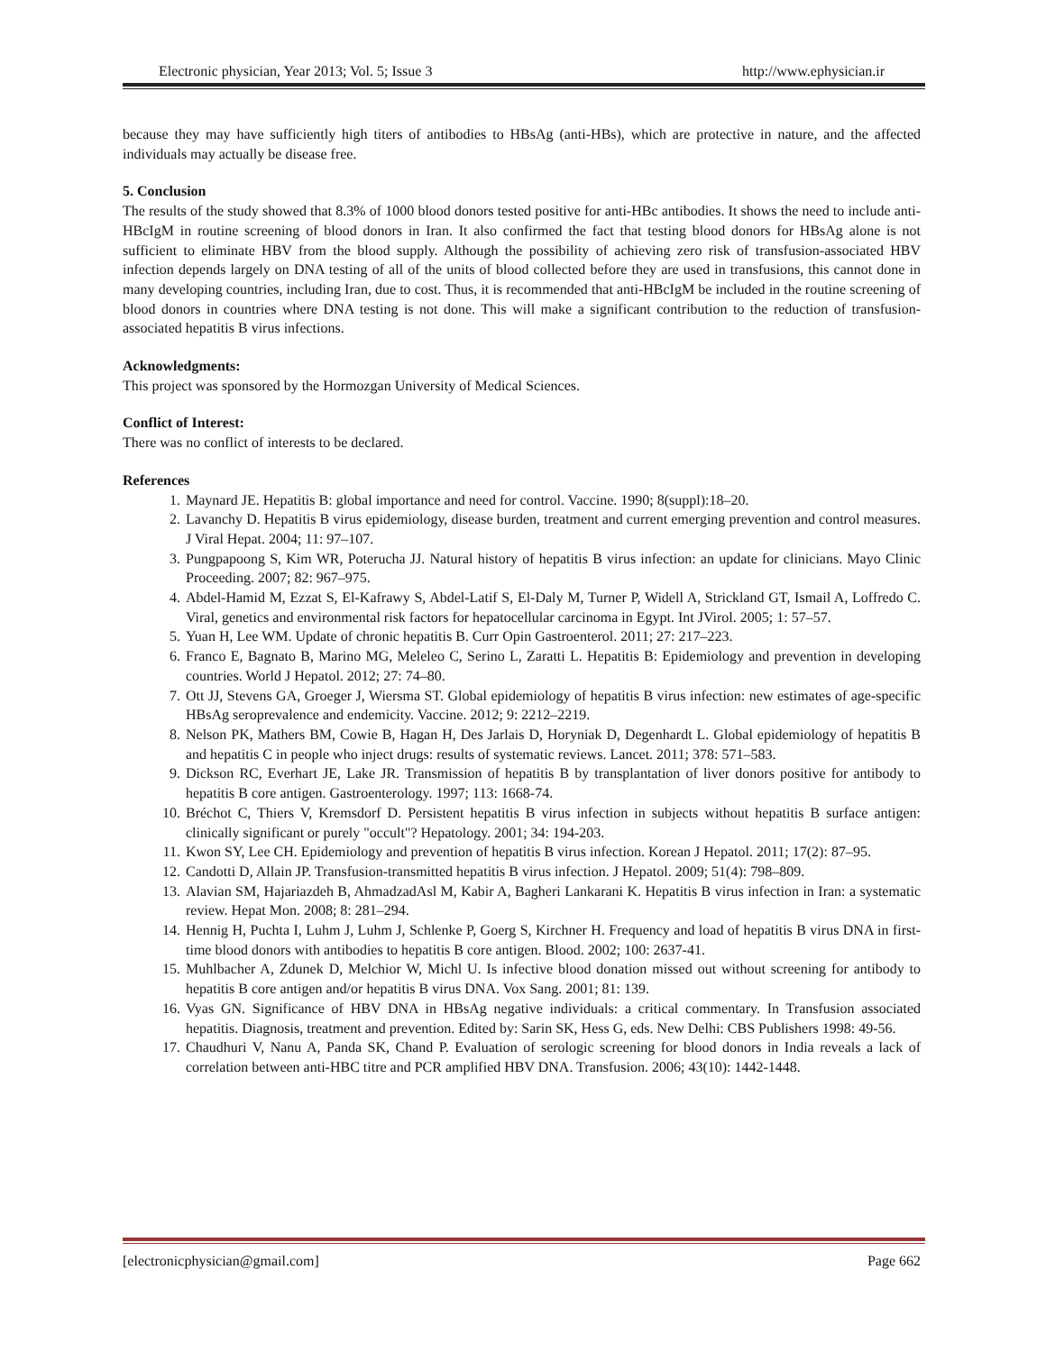Electronic physician, Year 2013; Vol. 5; Issue 3 http://www.ephysician.ir
because they may have sufficiently high titers of antibodies to HBsAg (anti-HBs), which are protective in nature, and the affected individuals may actually be disease free.
5. Conclusion
The results of the study showed that 8.3% of 1000 blood donors tested positive for anti-HBc antibodies. It shows the need to include anti-HBcIgM in routine screening of blood donors in Iran. It also confirmed the fact that testing blood donors for HBsAg alone is not sufficient to eliminate HBV from the blood supply. Although the possibility of achieving zero risk of transfusion-associated HBV infection depends largely on DNA testing of all of the units of blood collected before they are used in transfusions, this cannot done in many developing countries, including Iran, due to cost. Thus, it is recommended that anti-HBcIgM be included in the routine screening of blood donors in countries where DNA testing is not done. This will make a significant contribution to the reduction of transfusion-associated hepatitis B virus infections.
Acknowledgments:
This project was sponsored by the Hormozgan University of Medical Sciences.
Conflict of Interest:
There was no conflict of interests to be declared.
References
1. Maynard JE. Hepatitis B: global importance and need for control. Vaccine. 1990; 8(suppl):18–20.
2. Lavanchy D. Hepatitis B virus epidemiology, disease burden, treatment and current emerging prevention and control measures. J Viral Hepat. 2004; 11: 97–107.
3. Pungpapoong S, Kim WR, Poterucha JJ. Natural history of hepatitis B virus infection: an update for clinicians. Mayo Clinic Proceeding. 2007; 82: 967–975.
4. Abdel-Hamid M, Ezzat S, El-Kafrawy S, Abdel-Latif S, El-Daly M, Turner P, Widell A, Strickland GT, Ismail A, Loffredo C. Viral, genetics and environmental risk factors for hepatocellular carcinoma in Egypt. Int JVirol. 2005; 1: 57–57.
5. Yuan H, Lee WM. Update of chronic hepatitis B. Curr Opin Gastroenterol. 2011; 27: 217–223.
6. Franco E, Bagnato B, Marino MG, Meleleo C, Serino L, Zaratti L. Hepatitis B: Epidemiology and prevention in developing countries. World J Hepatol. 2012; 27: 74–80.
7. Ott JJ, Stevens GA, Groeger J, Wiersma ST. Global epidemiology of hepatitis B virus infection: new estimates of age-specific HBsAg seroprevalence and endemicity. Vaccine. 2012; 9: 2212–2219.
8. Nelson PK, Mathers BM, Cowie B, Hagan H, Des Jarlais D, Horyniak D, Degenhardt L. Global epidemiology of hepatitis B and hepatitis C in people who inject drugs: results of systematic reviews. Lancet. 2011; 378: 571–583.
9. Dickson RC, Everhart JE, Lake JR. Transmission of hepatitis B by transplantation of liver donors positive for antibody to hepatitis B core antigen. Gastroenterology. 1997; 113: 1668-74.
10. Bréchot C, Thiers V, Kremsdorf D. Persistent hepatitis B virus infection in subjects without hepatitis B surface antigen: clinically significant or purely "occult"? Hepatology. 2001; 34: 194-203.
11. Kwon SY, Lee CH. Epidemiology and prevention of hepatitis B virus infection. Korean J Hepatol. 2011; 17(2): 87–95.
12. Candotti D, Allain JP. Transfusion-transmitted hepatitis B virus infection. J Hepatol. 2009; 51(4): 798–809.
13. Alavian SM, Hajariazdeh B, AhmadzadAsl M, Kabir A, Bagheri Lankarani K. Hepatitis B virus infection in Iran: a systematic review. Hepat Mon. 2008; 8: 281–294.
14. Hennig H, Puchta I, Luhm J, Luhm J, Schlenke P, Goerg S, Kirchner H. Frequency and load of hepatitis B virus DNA in first-time blood donors with antibodies to hepatitis B core antigen. Blood. 2002; 100: 2637-41.
15. Muhlbacher A, Zdunek D, Melchior W, Michl U. Is infective blood donation missed out without screening for antibody to hepatitis B core antigen and/or hepatitis B virus DNA. Vox Sang. 2001; 81: 139.
16. Vyas GN. Significance of HBV DNA in HBsAg negative individuals: a critical commentary. In Transfusion associated hepatitis. Diagnosis, treatment and prevention. Edited by: Sarin SK, Hess G, eds. New Delhi: CBS Publishers 1998: 49-56.
17. Chaudhuri V, Nanu A, Panda SK, Chand P. Evaluation of serologic screening for blood donors in India reveals a lack of correlation between anti-HBC titre and PCR amplified HBV DNA. Transfusion. 2006; 43(10): 1442-1448.
[electronicphysician@gmail.com] Page 662